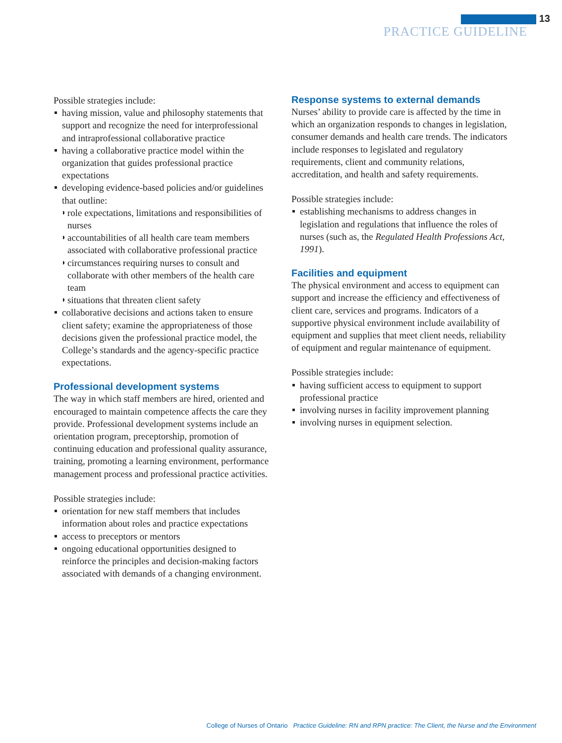13
PRACTICE GUIDELINE
Possible strategies include:
having mission, value and philosophy statements that support and recognize the need for interprofessional and intraprofessional collaborative practice
having a collaborative practice model within the organization that guides professional practice expectations
developing evidence-based policies and/or guidelines that outline:
role expectations, limitations and responsibilities of nurses
accountabilities of all health care team members associated with collaborative professional practice
circumstances requiring nurses to consult and collaborate with other members of the health care team
situations that threaten client safety
collaborative decisions and actions taken to ensure client safety; examine the appropriateness of those decisions given the professional practice model, the College’s standards and the agency-specific practice expectations.
Professional development systems
The way in which staff members are hired, oriented and encouraged to maintain competence affects the care they provide. Professional development systems include an orientation program, preceptorship, promotion of continuing education and professional quality assurance, training, promoting a learning environment, performance management process and professional practice activities.
Possible strategies include:
orientation for new staff members that includes information about roles and practice expectations
access to preceptors or mentors
ongoing educational opportunities designed to reinforce the principles and decision-making factors associated with demands of a changing environment.
Response systems to external demands
Nurses’ ability to provide care is affected by the time in which an organization responds to changes in legislation, consumer demands and health care trends. The indicators include responses to legislated and regulatory requirements, client and community relations, accreditation, and health and safety requirements.
Possible strategies include:
establishing mechanisms to address changes in legislation and regulations that influence the roles of nurses (such as, the Regulated Health Professions Act, 1991).
Facilities and equipment
The physical environment and access to equipment can support and increase the efficiency and effectiveness of client care, services and programs. Indicators of a supportive physical environment include availability of equipment and supplies that meet client needs, reliability of equipment and regular maintenance of equipment.
Possible strategies include:
having sufficient access to equipment to support professional practice
involving nurses in facility improvement planning
involving nurses in equipment selection.
College of Nurses of Ontario Practice Guideline: RN and RPN practice: The Client, the Nurse and the Environment